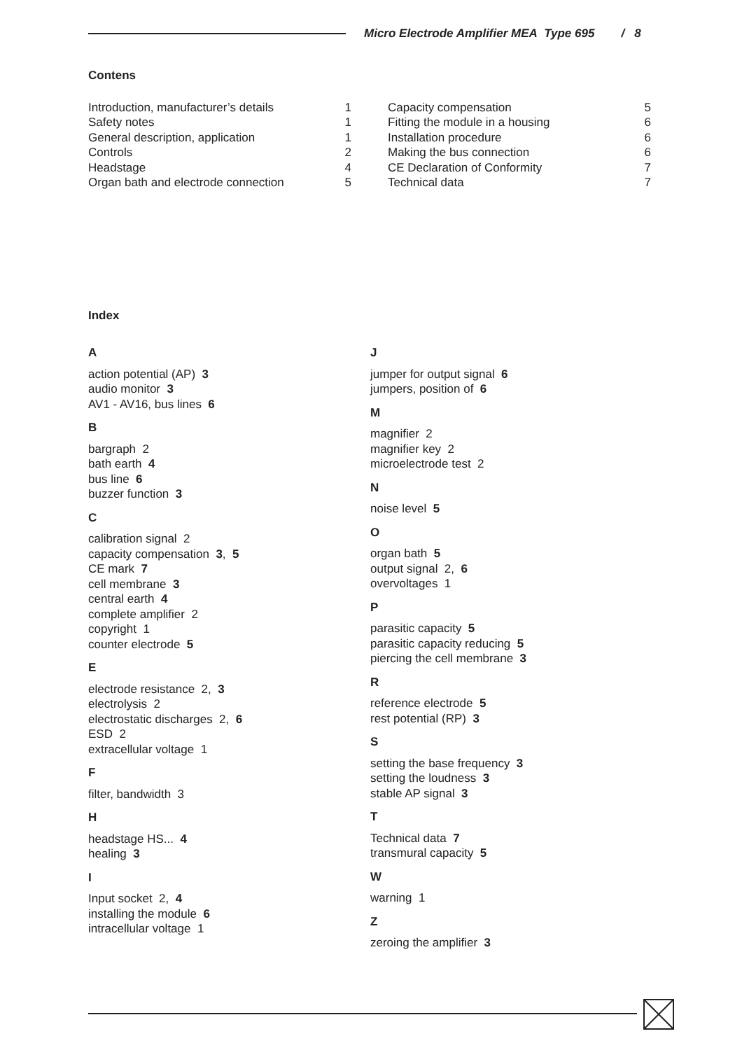Micro Electrode Amplifier MEA Type 695 / 8
Contens
Introduction, manufacturer’s details 1
Safety notes 1
General description, application 1
Controls 2
Headstage 4
Organ bath and electrode connection 5
Capacity compensation 5
Fitting the module in a housing 6
Installation procedure 6
Making the bus connection 6
CE Declaration of Conformity 7
Technical data 7
Index
A
action potential (AP) 3
audio monitor 3
AV1 - AV16, bus lines 6
B
bargraph 2
bath earth 4
bus line 6
buzzer function 3
C
calibration signal 2
capacity compensation 3, 5
CE mark 7
cell membrane 3
central earth 4
complete amplifier 2
copyright 1
counter electrode 5
E
electrode resistance 2, 3
electrolysis 2
electrostatic discharges 2, 6
ESD 2
extracellular voltage 1
F
filter, bandwidth 3
H
headstage HS... 4
healing 3
I
Input socket 2, 4
installing the module 6
intracellular voltage 1
J
jumper for output signal 6
jumpers, position of 6
M
magnifier 2
magnifier key 2
microelectrode test 2
N
noise level 5
O
organ bath 5
output signal 2, 6
overvoltages 1
P
parasitic capacity 5
parasitic capacity reducing 5
piercing the cell membrane 3
R
reference electrode 5
rest potential (RP) 3
S
setting the base frequency 3
setting the loudness 3
stable AP signal 3
T
Technical data 7
transmural capacity 5
W
warning 1
Z
zeroing the amplifier 3